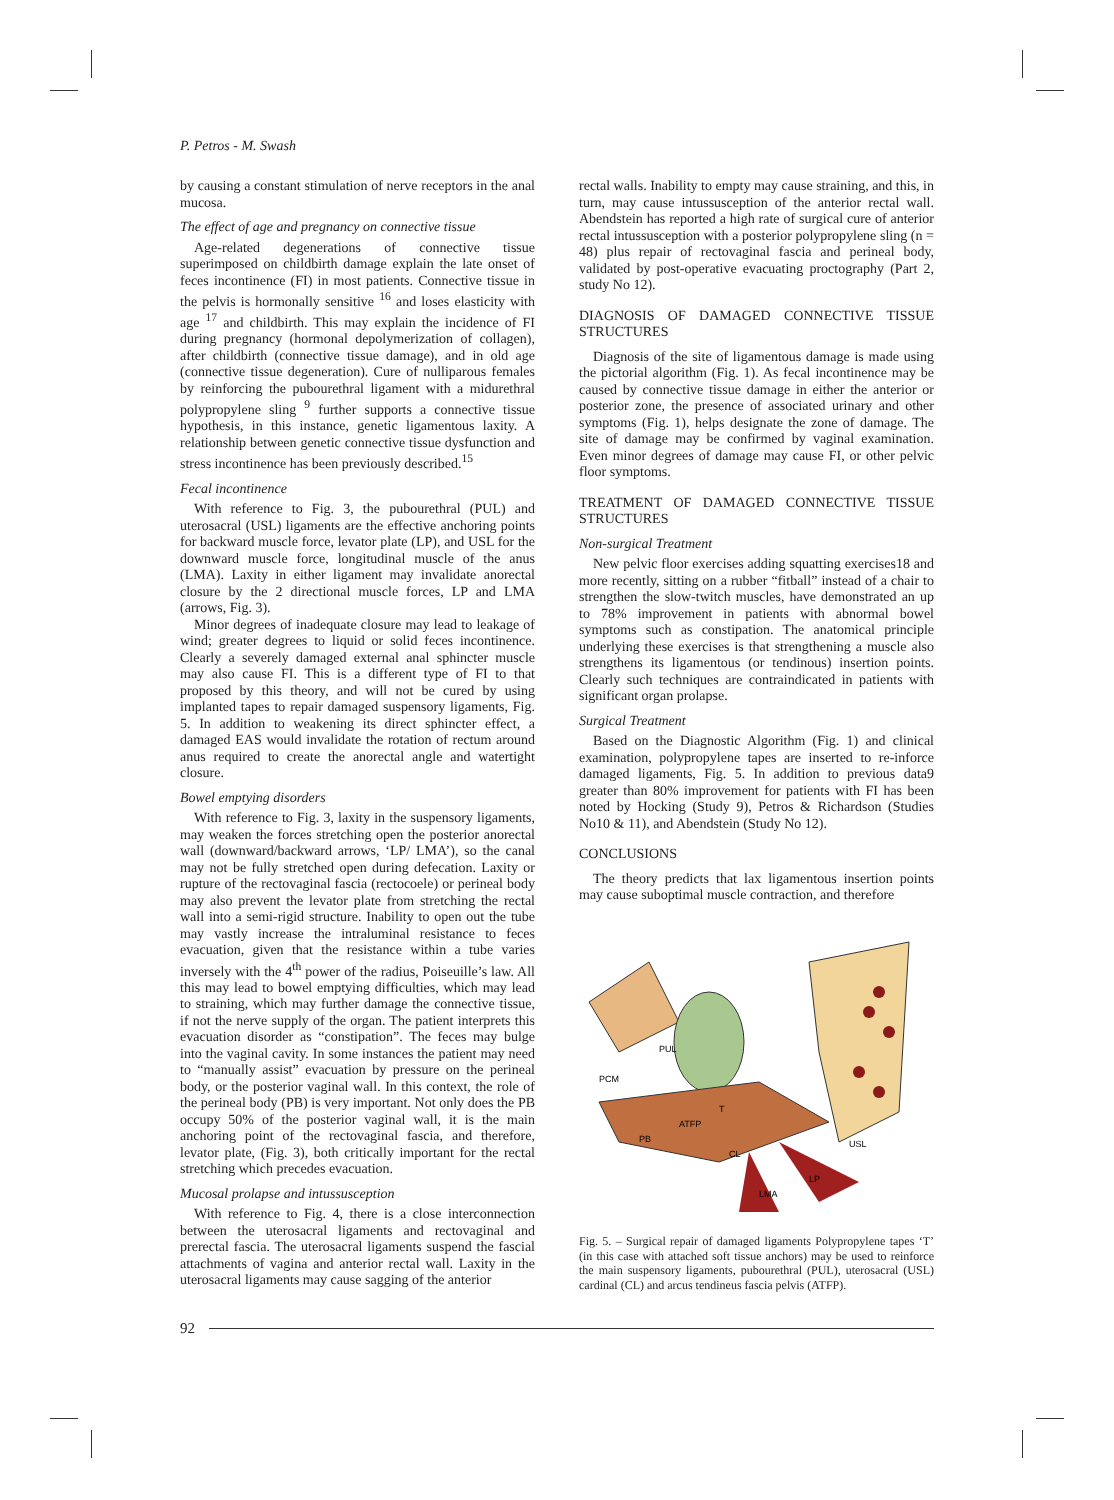P. Petros - M. Swash
by causing a constant stimulation of nerve receptors in the anal mucosa.
The effect of age and pregnancy on connective tissue
Age-related degenerations of connective tissue superimposed on childbirth damage explain the late onset of feces incontinence (FI) in most patients. Connective tissue in the pelvis is hormonally sensitive <sup>16</sup> and loses elasticity with age <sup>17</sup> and childbirth. This may explain the incidence of FI during pregnancy (hormonal depolymerization of collagen), after childbirth (connective tissue damage), and in old age (connective tissue degeneration). Cure of nulliparous females by reinforcing the pubourethral ligament with a midurethral polypropylene sling <sup>9</sup> further supports a connective tissue hypothesis, in this instance, genetic ligamentous laxity. A relationship between genetic connective tissue dysfunction and stress incontinence has been previously described.<sup>15</sup>
Fecal incontinence
With reference to Fig. 3, the pubourethral (PUL) and uterosacral (USL) ligaments are the effective anchoring points for backward muscle force, levator plate (LP), and USL for the downward muscle force, longitudinal muscle of the anus (LMA). Laxity in either ligament may invalidate anorectal closure by the 2 directional muscle forces, LP and LMA (arrows, Fig. 3).
Minor degrees of inadequate closure may lead to leakage of wind; greater degrees to liquid or solid feces incontinence. Clearly a severely damaged external anal sphincter muscle may also cause FI. This is a different type of FI to that proposed by this theory, and will not be cured by using implanted tapes to repair damaged suspensory ligaments, Fig. 5. In addition to weakening its direct sphincter effect, a damaged EAS would invalidate the rotation of rectum around anus required to create the anorectal angle and watertight closure.
Bowel emptying disorders
With reference to Fig. 3, laxity in the suspensory ligaments, may weaken the forces stretching open the posterior anorectal wall (downward/backward arrows, ‘LP/ LMA’), so the canal may not be fully stretched open during defecation. Laxity or rupture of the rectovaginal fascia (rectocoele) or perineal body may also prevent the levator plate from stretching the rectal wall into a semi-rigid structure. Inability to open out the tube may vastly increase the intraluminal resistance to feces evacuation, given that the resistance within a tube varies inversely with the 4<sup>th</sup> power of the radius, Poiseuille’s law. All this may lead to bowel emptying difficulties, which may lead to straining, which may further damage the connective tissue, if not the nerve supply of the organ. The patient interprets this evacuation disorder as “constipation”. The feces may bulge into the vaginal cavity. In some instances the patient may need to “manually assist” evacuation by pressure on the perineal body, or the posterior vaginal wall. In this context, the role of the perineal body (PB) is very important. Not only does the PB occupy 50% of the posterior vaginal wall, it is the main anchoring point of the rectovaginal fascia, and therefore, levator plate, (Fig. 3), both critically important for the rectal stretching which precedes evacuation.
Mucosal prolapse and intussusception
With reference to Fig. 4, there is a close interconnection between the uterosacral ligaments and rectovaginal and prerectal fascia. The uterosacral ligaments suspend the fascial attachments of vagina and anterior rectal wall. Laxity in the uterosacral ligaments may cause sagging of the anterior
rectal walls. Inability to empty may cause straining, and this, in turn, may cause intussusception of the anterior rectal wall. Abendstein has reported a high rate of surgical cure of anterior rectal intussusception with a posterior polypropylene sling (n = 48) plus repair of rectovaginal fascia and perineal body, validated by post-operative evacuating proctography (Part 2, study No 12).
DIAGNOSIS OF DAMAGED CONNECTIVE TISSUE STRUCTURES
Diagnosis of the site of ligamentous damage is made using the pictorial algorithm (Fig. 1). As fecal incontinence may be caused by connective tissue damage in either the anterior or posterior zone, the presence of associated urinary and other symptoms (Fig. 1), helps designate the zone of damage. The site of damage may be confirmed by vaginal examination. Even minor degrees of damage may cause FI, or other pelvic floor symptoms.
TREATMENT OF DAMAGED CONNECTIVE TISSUE STRUCTURES
Non-surgical Treatment
New pelvic floor exercises adding squatting exercises18 and more recently, sitting on a rubber “fitball” instead of a chair to strengthen the slow-twitch muscles, have demonstrated an up to 78% improvement in patients with abnormal bowel symptoms such as constipation. The anatomical principle underlying these exercises is that strengthening a muscle also strengthens its ligamentous (or tendinous) insertion points. Clearly such techniques are contraindicated in patients with significant organ prolapse.
Surgical Treatment
Based on the Diagnostic Algorithm (Fig. 1) and clinical examination, polypropylene tapes are inserted to re-inforce damaged ligaments, Fig. 5. In addition to previous data9 greater than 80% improvement for patients with FI has been noted by Hocking (Study 9), Petros & Richardson (Studies No10 & 11), and Abendstein (Study No 12).
CONCLUSIONS
The theory predicts that lax ligamentous insertion points may cause suboptimal muscle contraction, and therefore
PUL
PCM
ATFP
T
PB
CL
USL
LP
LMA
Fig. 5. – Surgical repair of damaged ligaments Polypropylene tapes ‘T’ (in this case with attached soft tissue anchors) may be used to reinforce the main suspensory ligaments, pubourethral (PUL), uterosacral (USL) cardinal (CL) and arcus tendineus fascia pelvis (ATFP).
92